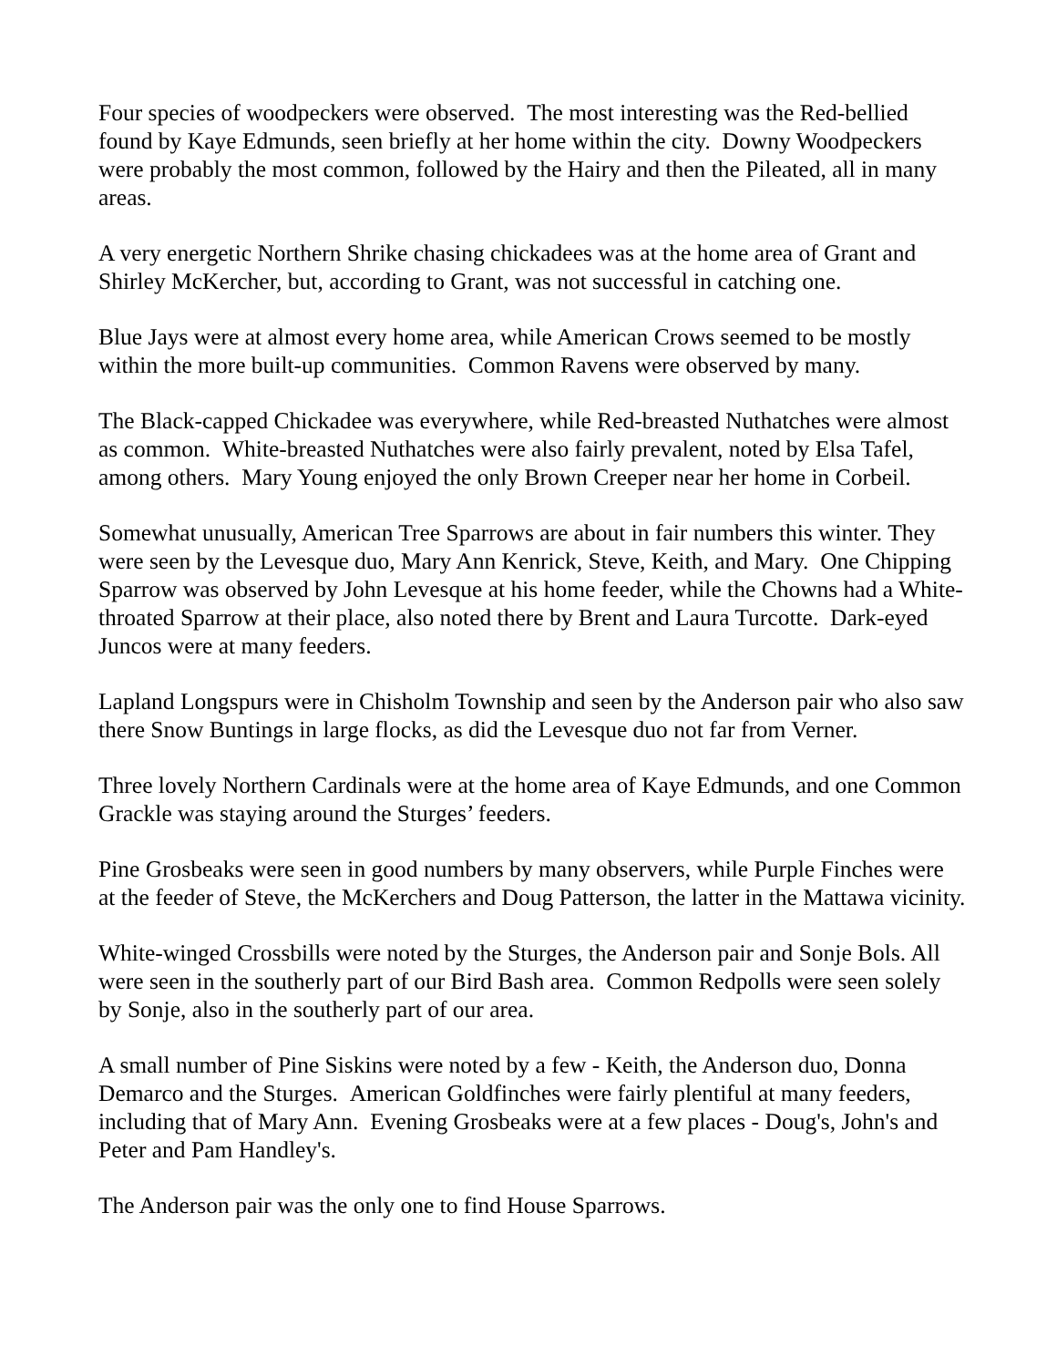Four species of woodpeckers were observed. The most interesting was the Red-bellied found by Kaye Edmunds, seen briefly at her home within the city. Downy Woodpeckers were probably the most common, followed by the Hairy and then the Pileated, all in many areas.
A very energetic Northern Shrike chasing chickadees was at the home area of Grant and Shirley McKercher, but, according to Grant, was not successful in catching one.
Blue Jays were at almost every home area, while American Crows seemed to be mostly within the more built-up communities. Common Ravens were observed by many.
The Black-capped Chickadee was everywhere, while Red-breasted Nuthatches were almost as common. White-breasted Nuthatches were also fairly prevalent, noted by Elsa Tafel, among others. Mary Young enjoyed the only Brown Creeper near her home in Corbeil.
Somewhat unusually, American Tree Sparrows are about in fair numbers this winter. They were seen by the Levesque duo, Mary Ann Kenrick, Steve, Keith, and Mary. One Chipping Sparrow was observed by John Levesque at his home feeder, while the Chowns had a White-throated Sparrow at their place, also noted there by Brent and Laura Turcotte. Dark-eyed Juncos were at many feeders.
Lapland Longspurs were in Chisholm Township and seen by the Anderson pair who also saw there Snow Buntings in large flocks, as did the Levesque duo not far from Verner.
Three lovely Northern Cardinals were at the home area of Kaye Edmunds, and one Common Grackle was staying around the Sturges’ feeders.
Pine Grosbeaks were seen in good numbers by many observers, while Purple Finches were at the feeder of Steve, the McKerchers and Doug Patterson, the latter in the Mattawa vicinity.
White-winged Crossbills were noted by the Sturges, the Anderson pair and Sonje Bols. All were seen in the southerly part of our Bird Bash area. Common Redpolls were seen solely by Sonje, also in the southerly part of our area.
A small number of Pine Siskins were noted by a few - Keith, the Anderson duo, Donna Demarco and the Sturges. American Goldfinches were fairly plentiful at many feeders, including that of Mary Ann. Evening Grosbeaks were at a few places - Doug's, John's and Peter and Pam Handley's.
The Anderson pair was the only one to find House Sparrows.